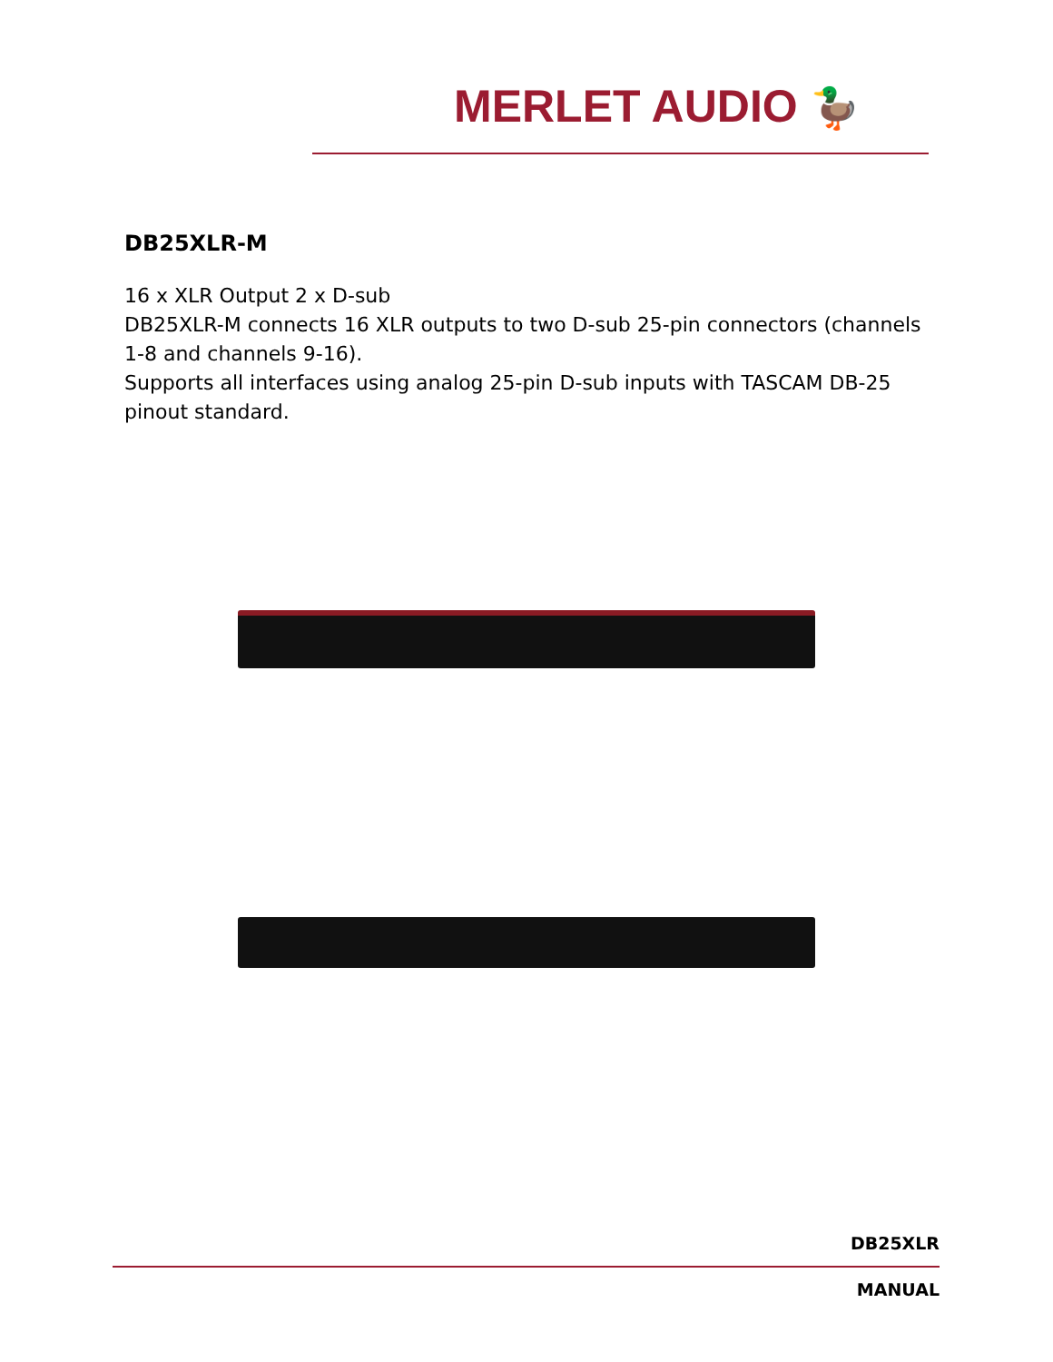MERLET AUDIO 🦆
DB25XLR-M
16 x XLR Output 2 x D-sub
DB25XLR-M connects 16 XLR outputs to two D-sub 25-pin connectors (channels 1-8 and channels 9-16).
Supports all interfaces using analog 25-pin D-sub inputs with TASCAM DB-25 pinout standard.
DB25XLR
MANUAL